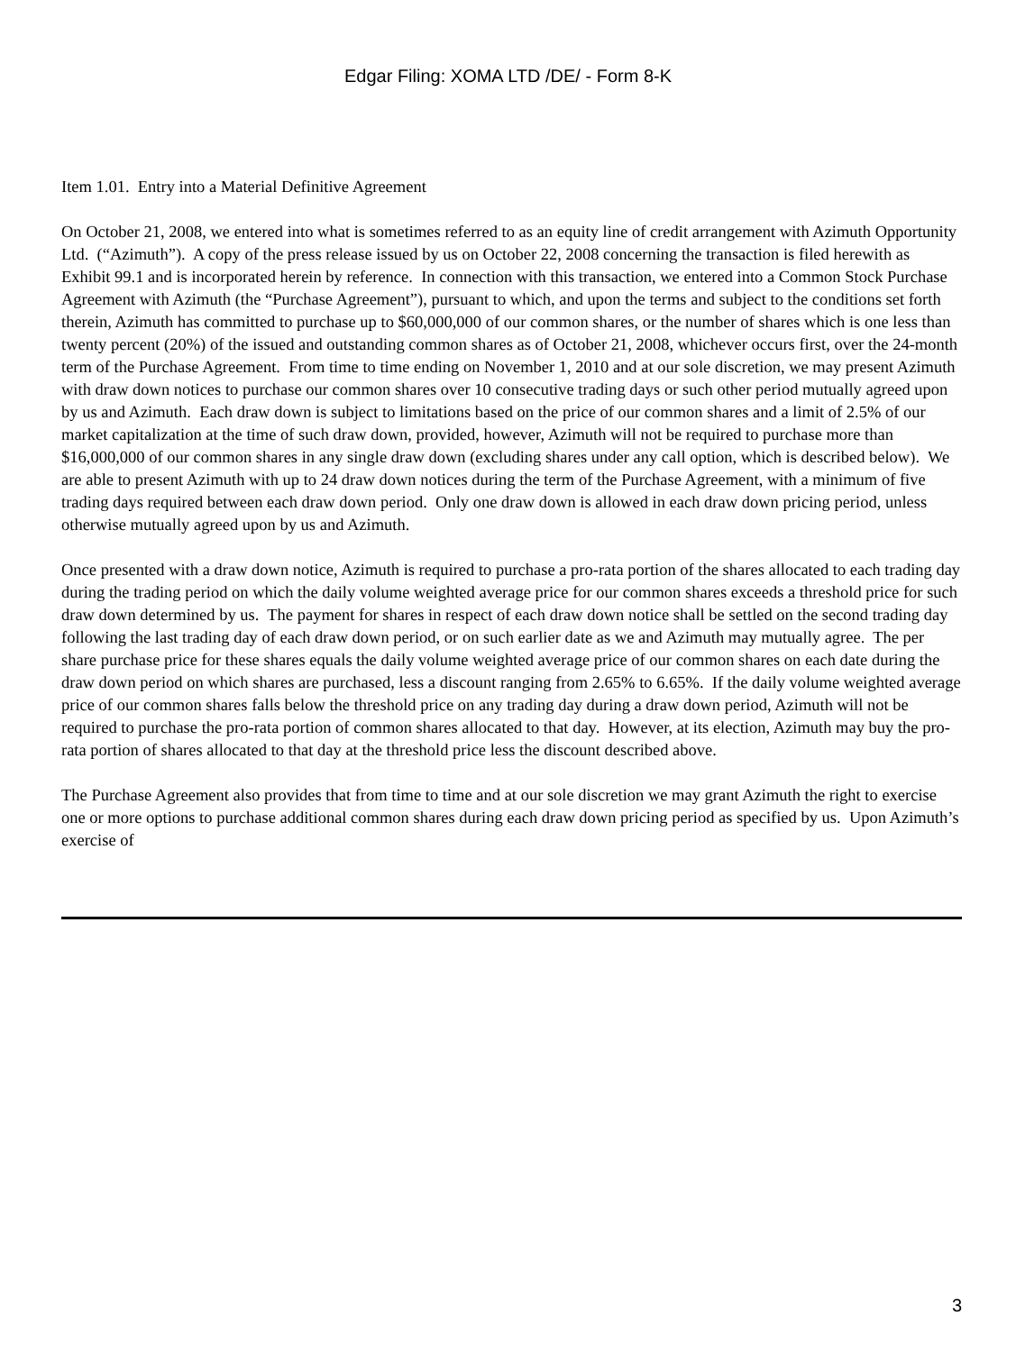Edgar Filing: XOMA LTD /DE/ - Form 8-K
Item 1.01. Entry into a Material Definitive Agreement
On October 21, 2008, we entered into what is sometimes referred to as an equity line of credit arrangement with Azimuth Opportunity Ltd. (“Azimuth”). A copy of the press release issued by us on October 22, 2008 concerning the transaction is filed herewith as Exhibit 99.1 and is incorporated herein by reference. In connection with this transaction, we entered into a Common Stock Purchase Agreement with Azimuth (the “Purchase Agreement”), pursuant to which, and upon the terms and subject to the conditions set forth therein, Azimuth has committed to purchase up to $60,000,000 of our common shares, or the number of shares which is one less than twenty percent (20%) of the issued and outstanding common shares as of October 21, 2008, whichever occurs first, over the 24-month term of the Purchase Agreement. From time to time ending on November 1, 2010 and at our sole discretion, we may present Azimuth with draw down notices to purchase our common shares over 10 consecutive trading days or such other period mutually agreed upon by us and Azimuth. Each draw down is subject to limitations based on the price of our common shares and a limit of 2.5% of our market capitalization at the time of such draw down, provided, however, Azimuth will not be required to purchase more than $16,000,000 of our common shares in any single draw down (excluding shares under any call option, which is described below). We are able to present Azimuth with up to 24 draw down notices during the term of the Purchase Agreement, with a minimum of five trading days required between each draw down period. Only one draw down is allowed in each draw down pricing period, unless otherwise mutually agreed upon by us and Azimuth.
Once presented with a draw down notice, Azimuth is required to purchase a pro-rata portion of the shares allocated to each trading day during the trading period on which the daily volume weighted average price for our common shares exceeds a threshold price for such draw down determined by us. The payment for shares in respect of each draw down notice shall be settled on the second trading day following the last trading day of each draw down period, or on such earlier date as we and Azimuth may mutually agree. The per share purchase price for these shares equals the daily volume weighted average price of our common shares on each date during the draw down period on which shares are purchased, less a discount ranging from 2.65% to 6.65%. If the daily volume weighted average price of our common shares falls below the threshold price on any trading day during a draw down period, Azimuth will not be required to purchase the pro-rata portion of common shares allocated to that day. However, at its election, Azimuth may buy the pro-rata portion of shares allocated to that day at the threshold price less the discount described above.
The Purchase Agreement also provides that from time to time and at our sole discretion we may grant Azimuth the right to exercise one or more options to purchase additional common shares during each draw down pricing period as specified by us. Upon Azimuth’s exercise of
3